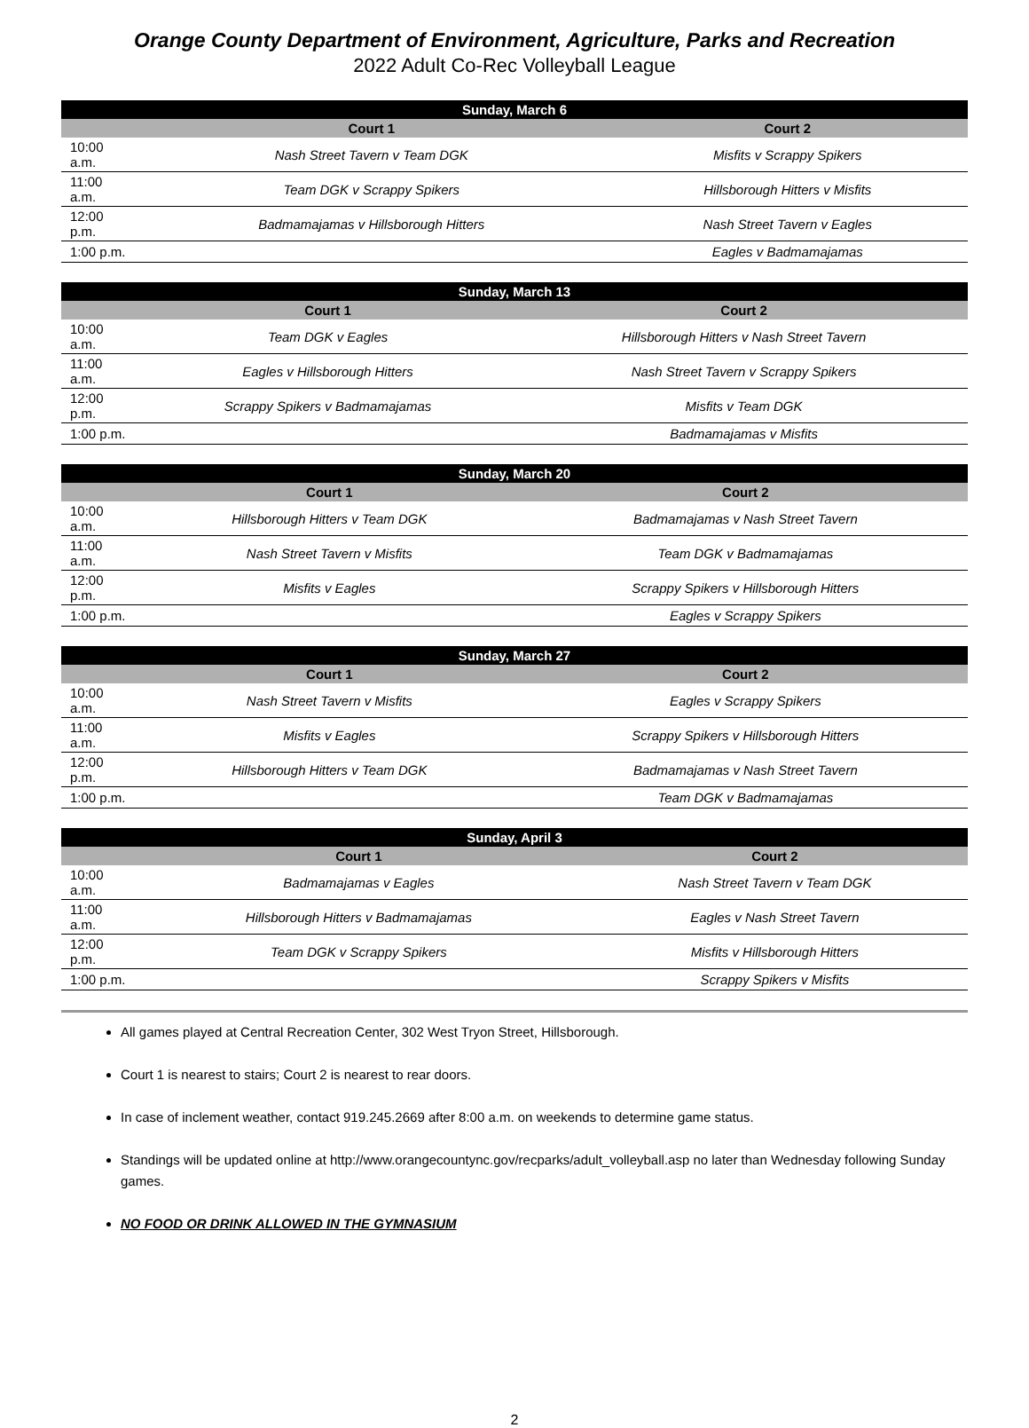Orange County Department of Environment, Agriculture, Parks and Recreation
2022 Adult Co-Rec Volleyball League
| Sunday, March 6 | | |
| --- | --- | --- |
| | Court 1 | Court 2 |
| 10:00 a.m. | Nash Street Tavern v Team DGK | Misfits v Scrappy Spikers |
| 11:00 a.m. | Team DGK v Scrappy Spikers | Hillsborough Hitters v Misfits |
| 12:00 p.m. | Badmamajamas v Hillsborough Hitters | Nash Street Tavern v Eagles |
| 1:00 p.m. | | Eagles v Badmamajamas |
| Sunday, March 13 | | |
| --- | --- | --- |
| | Court 1 | Court 2 |
| 10:00 a.m. | Team DGK v Eagles | Hillsborough Hitters v Nash Street Tavern |
| 11:00 a.m. | Eagles v Hillsborough Hitters | Nash Street Tavern v Scrappy Spikers |
| 12:00 p.m. | Scrappy Spikers v Badmamajamas | Misfits v Team DGK |
| 1:00 p.m. | | Badmamajamas v Misfits |
| Sunday, March 20 | | |
| --- | --- | --- |
| | Court 1 | Court 2 |
| 10:00 a.m. | Hillsborough Hitters v Team DGK | Badmamajamas v Nash Street Tavern |
| 11:00 a.m. | Nash Street Tavern v Misfits | Team DGK v Badmamajamas |
| 12:00 p.m. | Misfits v Eagles | Scrappy Spikers v Hillsborough Hitters |
| 1:00 p.m. | | Eagles v Scrappy Spikers |
| Sunday, March 27 | | |
| --- | --- | --- |
| | Court 1 | Court 2 |
| 10:00 a.m. | Nash Street Tavern v Misfits | Eagles v Scrappy Spikers |
| 11:00 a.m. | Misfits v Eagles | Scrappy Spikers v Hillsborough Hitters |
| 12:00 p.m. | Hillsborough Hitters v Team DGK | Badmamajamas v Nash Street Tavern |
| 1:00 p.m. | | Team DGK v Badmamajamas |
| Sunday, April 3 | | |
| --- | --- | --- |
| | Court 1 | Court 2 |
| 10:00 a.m. | Badmamajamas v Eagles | Nash Street Tavern v Team DGK |
| 11:00 a.m. | Hillsborough Hitters v Badmamajamas | Eagles v Nash Street Tavern |
| 12:00 p.m. | Team DGK v Scrappy Spikers | Misfits v Hillsborough Hitters |
| 1:00 p.m. | | Scrappy Spikers v Misfits |
All games played at Central Recreation Center, 302 West Tryon Street, Hillsborough.
Court 1 is nearest to stairs; Court 2 is nearest to rear doors.
In case of inclement weather, contact 919.245.2669 after 8:00 a.m. on weekends to determine game status.
Standings will be updated online at http://www.orangecountync.gov/recparks/adult_volleyball.asp no later than Wednesday following Sunday games.
NO FOOD OR DRINK ALLOWED IN THE GYMNASIUM
2